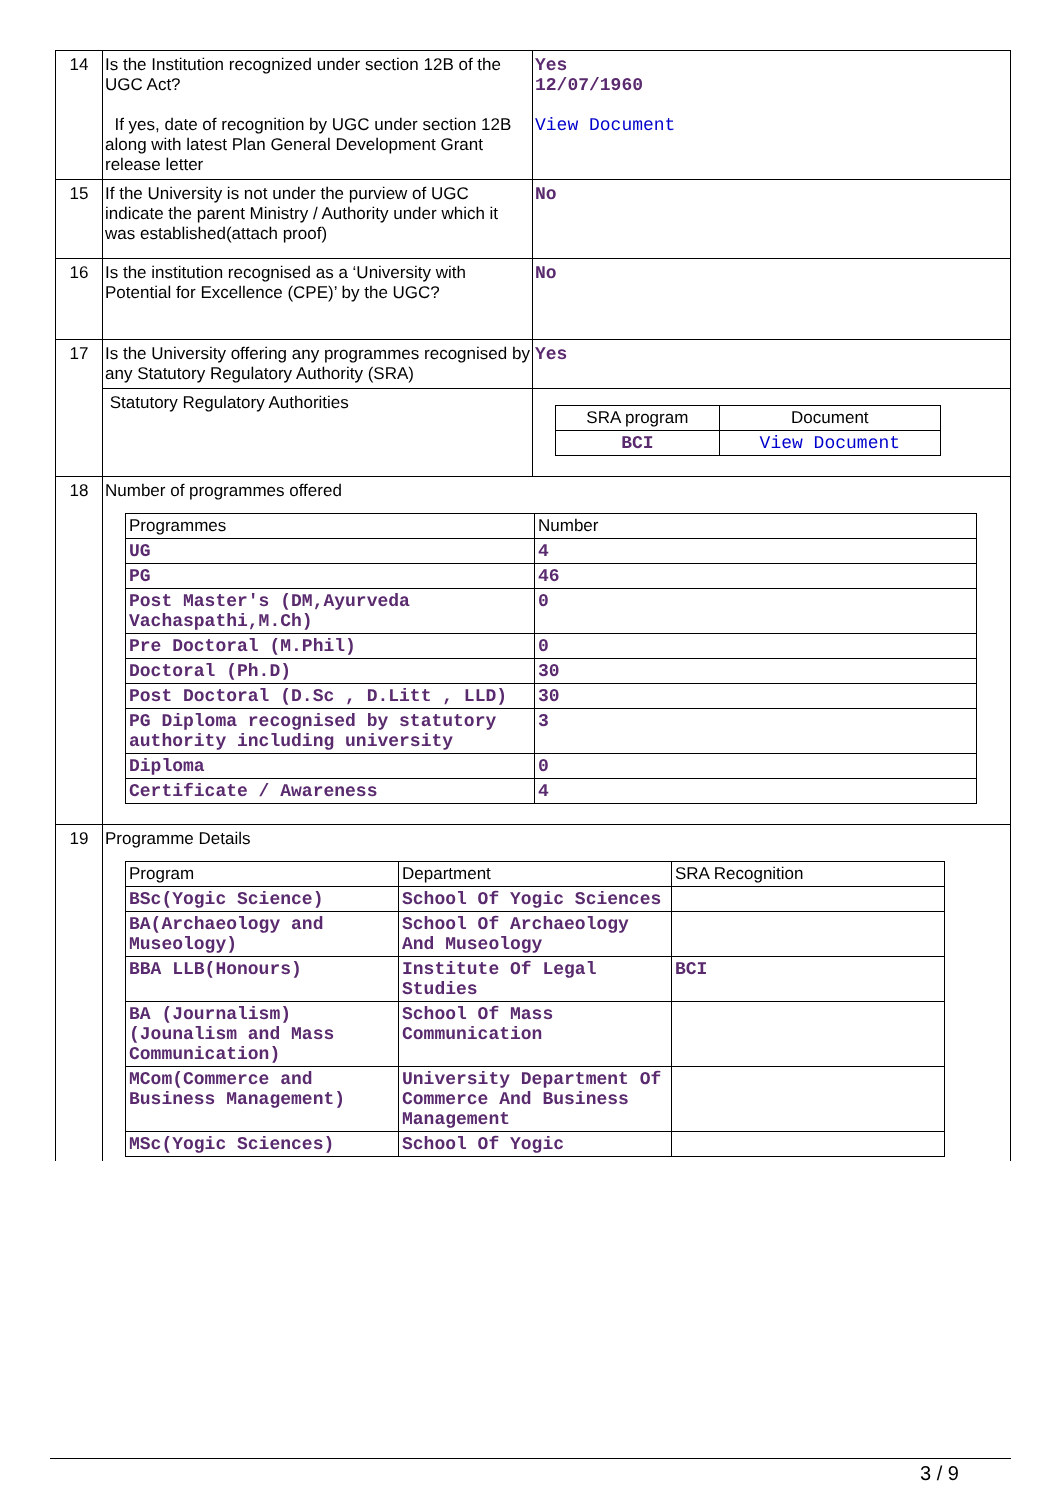| 14 | Is the Institution recognized under section 12B of the UGC Act? If yes, date of recognition by UGC under section 12B along with latest Plan General Development Grant release letter | Yes 12/07/1960 View Document |
| 15 | If the University is not under the purview of UGC indicate the parent Ministry / Authority under which it was established(attach proof) | No |
| 16 | Is the institution recognised as a ‘University with Potential for Excellence (CPE)’ by the UGC? | No |
| 17 | Is the University offering any programmes recognised by any Statutory Regulatory Authority (SRA) | Yes |
| | Statutory Regulatory Authorities | / SRA program / Document / / BCI / View Document / |
| 18 | Number of programmes offered / Programmes / Number / / UG / 4 / / PG / 46 / / Post Master's (DM,Ayurveda Vachaspathi,M.Ch) / 0 / / Pre Doctoral (M.Phil) / 0 / / Doctoral (Ph.D) / 30 / / Post Doctoral (D.Sc , D.Litt , LLD) / 30 / / PG Diploma recognised by statutory authority including university / 3 / / Diploma / 0 / / Certificate / Awareness / 4 / | |
| 19 | Programme Details / Program / Department / SRA Recognition / / BSc(Yogic Science) / School Of Yogic Sciences / / / BA(Archaeology and Museology) / School Of Archaeology And Museology / / / BBA LLB(Honours) / Institute Of Legal Studies / BCI / / BA (Journalism)(Jounalism and Mass Communication) / School Of Mass Communication / / / MCom(Commerce and Business Management) / University Department Of Commerce And Business Management / / / MSc(Yogic Sciences) / School Of Yogic / / | |
3 / 9